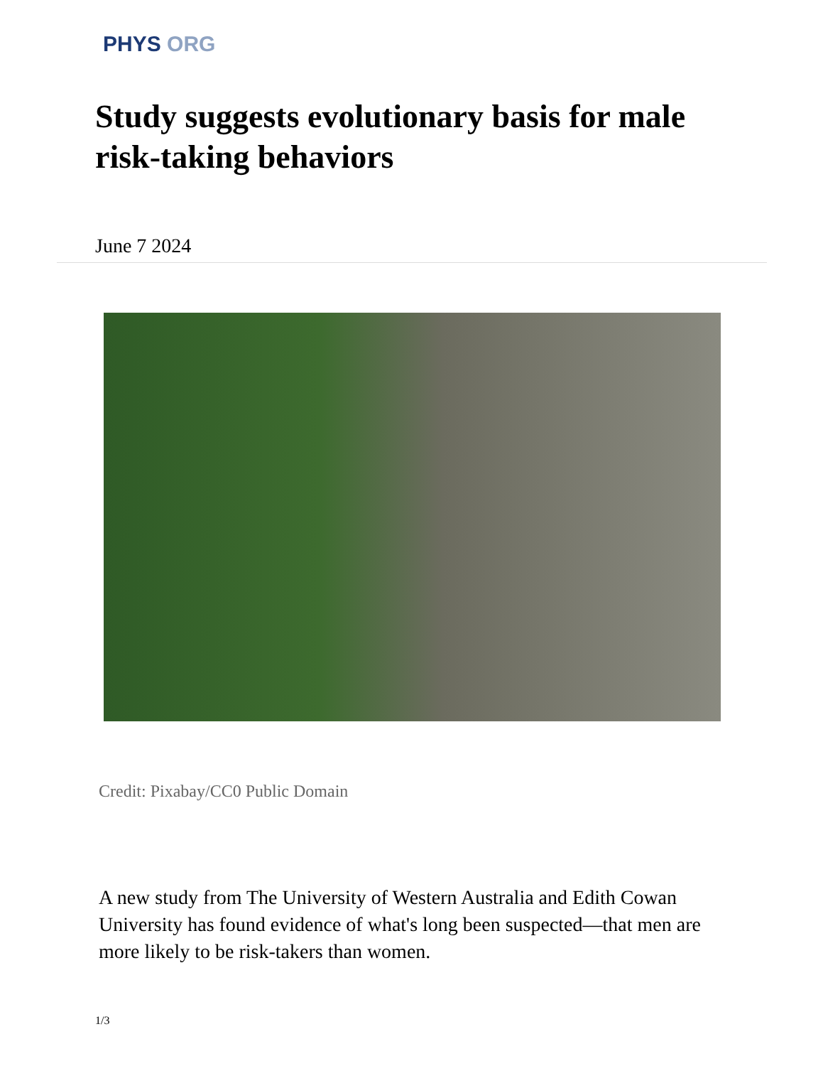PHYS ORG
Study suggests evolutionary basis for male risk-taking behaviors
June 7 2024
Credit: Pixabay/CC0 Public Domain
A new study from The University of Western Australia and Edith Cowan University has found evidence of what's long been suspected—that men are more likely to be risk-takers than women.
1/3